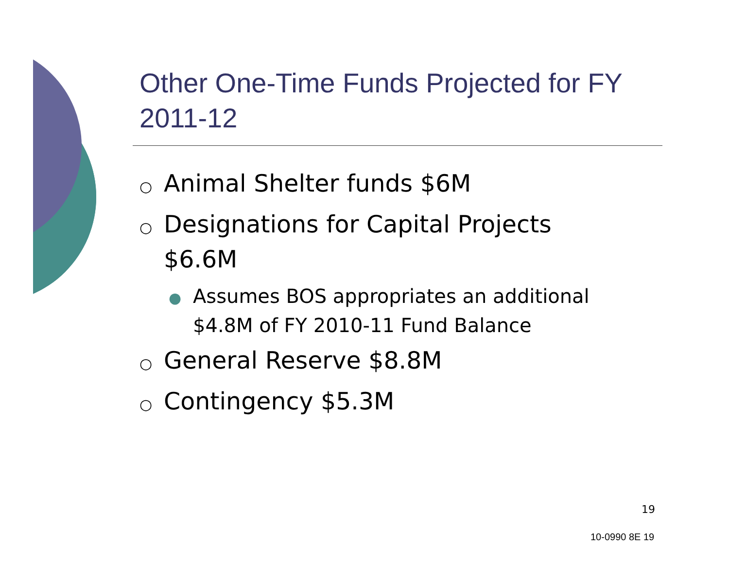Other One-Time Funds Projected for FY 2011-12
○ Animal Shelter funds $6M
○ Designations for Capital Projects $6.6M
● Assumes BOS appropriates an additional $4.8M of FY 2010-11 Fund Balance
○ General Reserve $8.8M
○ Contingency $5.3M
19
10-0990 8E 19